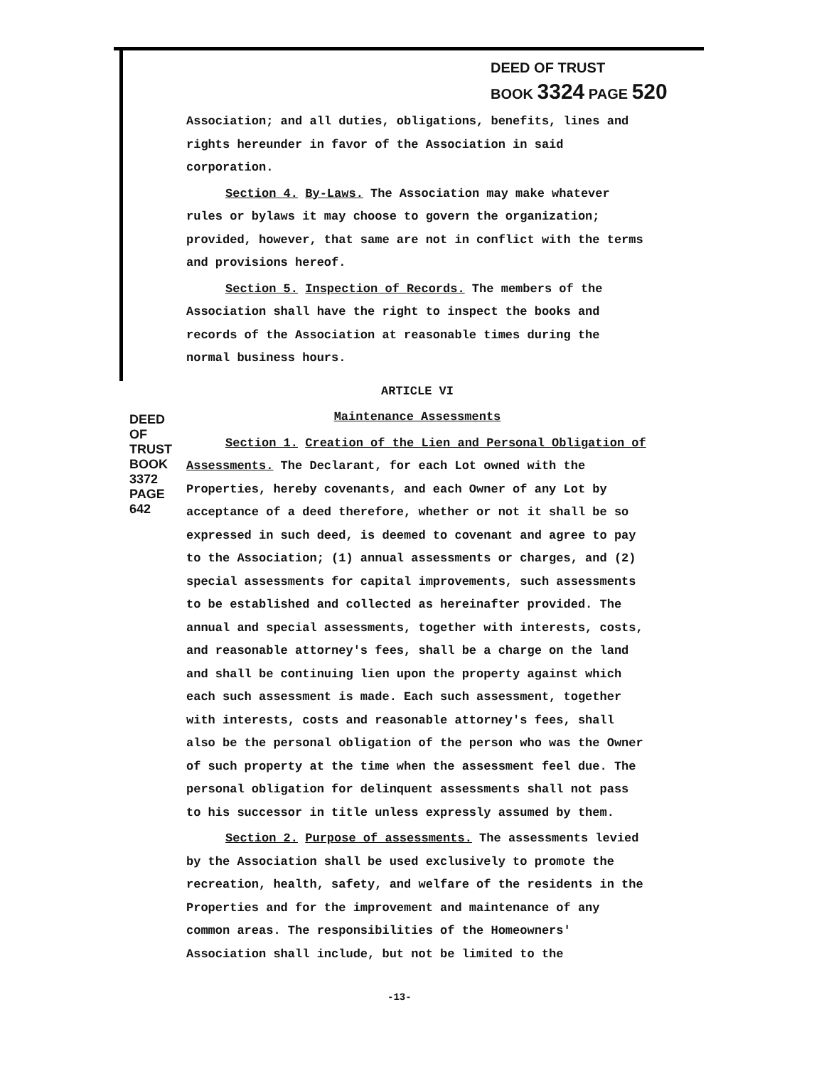DEED OF TRUST
BOOK 3324 PAGE 520
DEED OF TRUST BOOK 3372 PAGE 642
Association; and all duties, obligations, benefits, lines and rights hereunder in favor of the Association in said corporation.
Section 4. By-Laws. The Association may make whatever rules or bylaws it may choose to govern the organization; provided, however, that same are not in conflict with the terms and provisions hereof.
Section 5. Inspection of Records. The members of the Association shall have the right to inspect the books and records of the Association at reasonable times during the normal business hours.
ARTICLE VI
Maintenance Assessments
Section 1. Creation of the Lien and Personal Obligation of Assessments. The Declarant, for each Lot owned with the Properties, hereby covenants, and each Owner of any Lot by acceptance of a deed therefore, whether or not it shall be so expressed in such deed, is deemed to covenant and agree to pay to the Association; (1) annual assessments or charges, and (2) special assessments for capital improvements, such assessments to be established and collected as hereinafter provided. The annual and special assessments, together with interests, costs, and reasonable attorney's fees, shall be a charge on the land and shall be continuing lien upon the property against which each such assessment is made. Each such assessment, together with interests, costs and reasonable attorney's fees, shall also be the personal obligation of the person who was the Owner of such property at the time when the assessment feel due. The personal obligation for delinquent assessments shall not pass to his successor in title unless expressly assumed by them.
Section 2. Purpose of assessments. The assessments levied by the Association shall be used exclusively to promote the recreation, health, safety, and welfare of the residents in the Properties and for the improvement and maintenance of any common areas. The responsibilities of the Homeowners' Association shall include, but not be limited to the
-13-